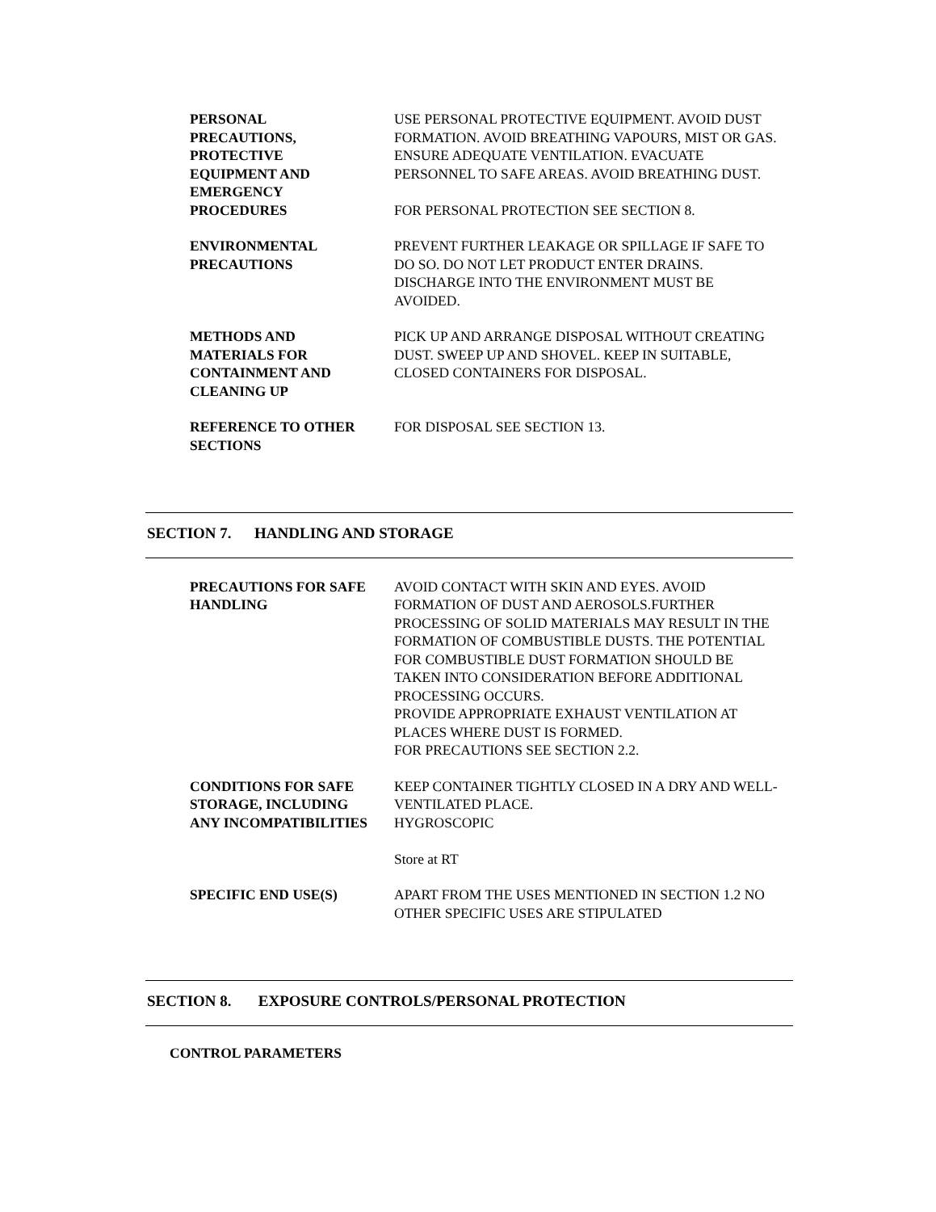| PERSONAL PRECAUTIONS, PROTECTIVE EQUIPMENT AND EMERGENCY PROCEDURES | USE PERSONAL PROTECTIVE EQUIPMENT. AVOID DUST FORMATION. AVOID BREATHING VAPOURS, MIST OR GAS. ENSURE ADEQUATE VENTILATION. EVACUATE PERSONNEL TO SAFE AREAS. AVOID BREATHING DUST. FOR PERSONAL PROTECTION SEE SECTION 8. |
| ENVIRONMENTAL PRECAUTIONS | PREVENT FURTHER LEAKAGE OR SPILLAGE IF SAFE TO DO SO. DO NOT LET PRODUCT ENTER DRAINS. DISCHARGE INTO THE ENVIRONMENT MUST BE AVOIDED. |
| METHODS AND MATERIALS FOR CONTAINMENT AND CLEANING UP | PICK UP AND ARRANGE DISPOSAL WITHOUT CREATING DUST. SWEEP UP AND SHOVEL. KEEP IN SUITABLE, CLOSED CONTAINERS FOR DISPOSAL. |
| REFERENCE TO OTHER SECTIONS | FOR DISPOSAL SEE SECTION 13. |
SECTION 7. HANDLING AND STORAGE
| PRECAUTIONS FOR SAFE HANDLING | AVOID CONTACT WITH SKIN AND EYES. AVOID FORMATION OF DUST AND AEROSOLS.FURTHER PROCESSING OF SOLID MATERIALS MAY RESULT IN THE FORMATION OF COMBUSTIBLE DUSTS. THE POTENTIAL FOR COMBUSTIBLE DUST FORMATION SHOULD BE TAKEN INTO CONSIDERATION BEFORE ADDITIONAL PROCESSING OCCURS. PROVIDE APPROPRIATE EXHAUST VENTILATION AT PLACES WHERE DUST IS FORMED. FOR PRECAUTIONS SEE SECTION 2.2. |
| CONDITIONS FOR SAFE STORAGE, INCLUDING ANY INCOMPATIBILITIES | KEEP CONTAINER TIGHTLY CLOSED IN A DRY AND WELL-VENTILATED PLACE. HYGROSCOPIC Store at RT |
| SPECIFIC END USE(S) | APART FROM THE USES MENTIONED IN SECTION 1.2 NO OTHER SPECIFIC USES ARE STIPULATED |
SECTION 8. EXPOSURE CONTROLS/PERSONAL PROTECTION
CONTROL PARAMETERS